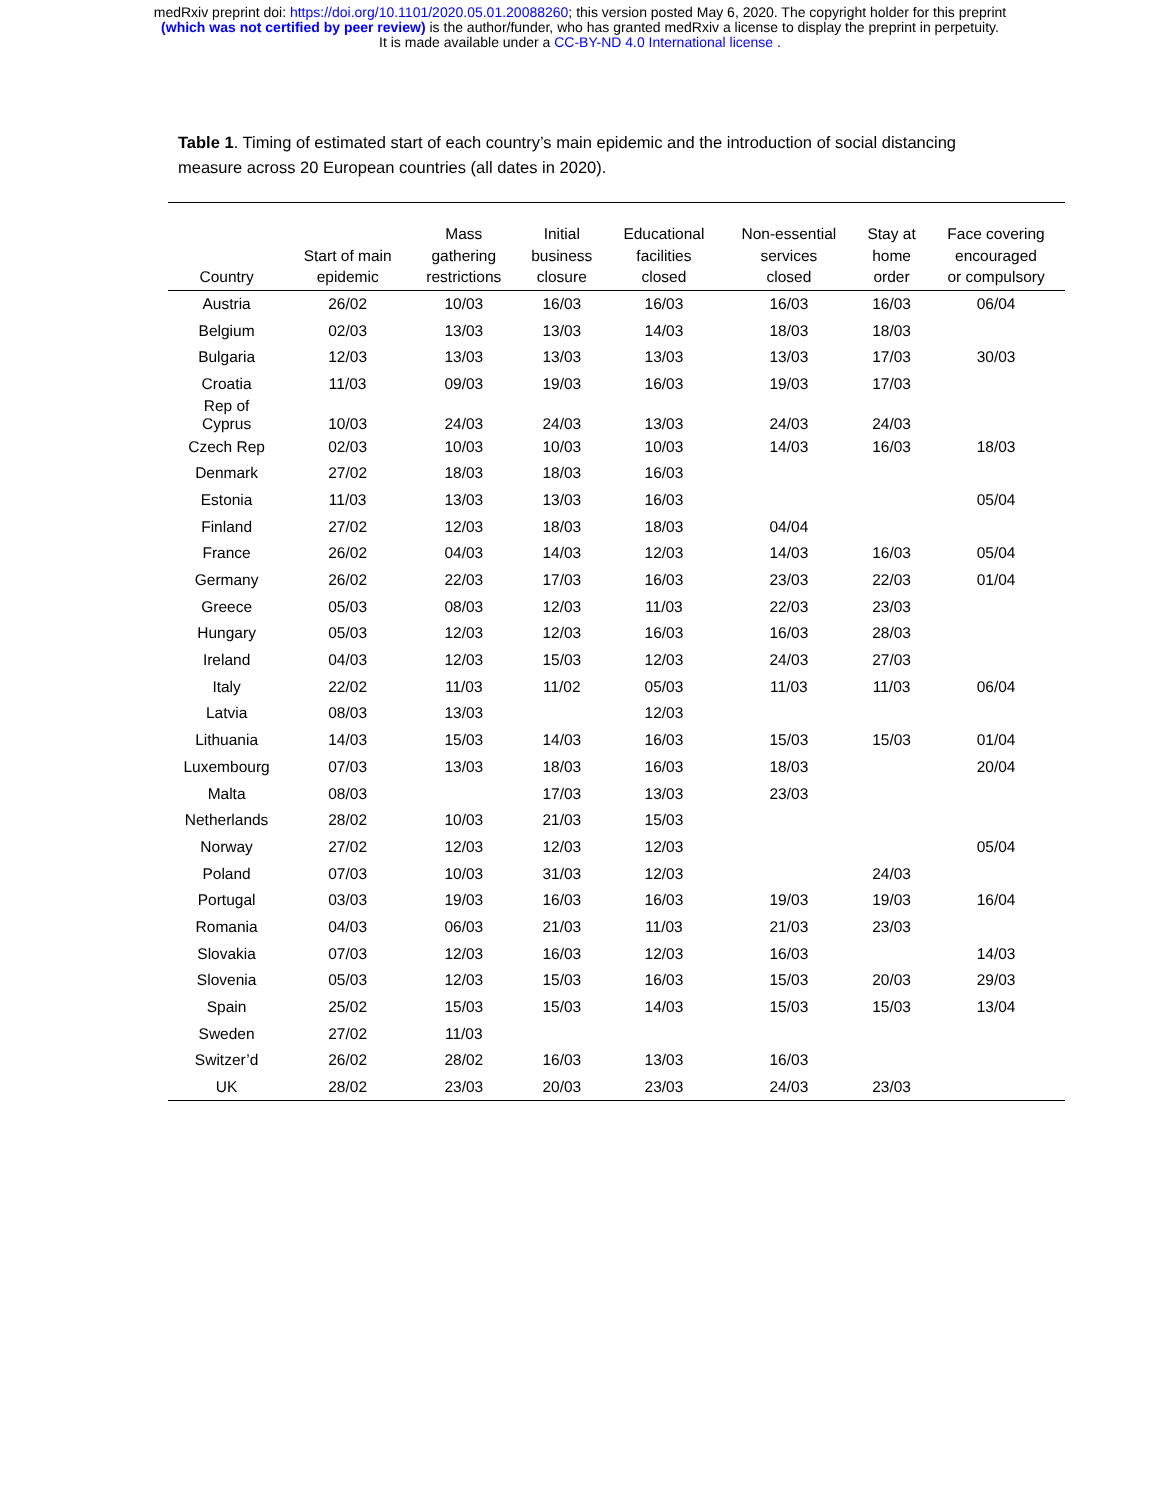medRxiv preprint doi: https://doi.org/10.1101/2020.05.01.20088260; this version posted May 6, 2020. The copyright holder for this preprint
(which was not certified by peer review) is the author/funder, who has granted medRxiv a license to display the preprint in perpetuity.
It is made available under a CC-BY-ND 4.0 International license .
Table 1. Timing of estimated start of each country’s main epidemic and the introduction of social distancing measure across 20 European countries (all dates in 2020).
| Country | Start of main epidemic | Mass gathering restrictions | Initial business closure | Educational facilities closed | Non-essential services closed | Stay at home order | Face covering encouraged or compulsory |
| --- | --- | --- | --- | --- | --- | --- | --- |
| Austria | 26/02 | 10/03 | 16/03 | 16/03 | 16/03 | 16/03 | 06/04 |
| Belgium | 02/03 | 13/03 | 13/03 | 14/03 | 18/03 | 18/03 | |
| Bulgaria | 12/03 | 13/03 | 13/03 | 13/03 | 13/03 | 17/03 | 30/03 |
| Croatia | 11/03 | 09/03 | 19/03 | 16/03 | 19/03 | 17/03 | |
| Rep of Cyprus | 10/03 | 24/03 | 24/03 | 13/03 | 24/03 | 24/03 | |
| Czech Rep | 02/03 | 10/03 | 10/03 | 10/03 | 14/03 | 16/03 | 18/03 |
| Denmark | 27/02 | 18/03 | 18/03 | 16/03 | | | |
| Estonia | 11/03 | 13/03 | 13/03 | 16/03 | | | 05/04 |
| Finland | 27/02 | 12/03 | 18/03 | 18/03 | 04/04 | | |
| France | 26/02 | 04/03 | 14/03 | 12/03 | 14/03 | 16/03 | 05/04 |
| Germany | 26/02 | 22/03 | 17/03 | 16/03 | 23/03 | 22/03 | 01/04 |
| Greece | 05/03 | 08/03 | 12/03 | 11/03 | 22/03 | 23/03 | |
| Hungary | 05/03 | 12/03 | 12/03 | 16/03 | 16/03 | 28/03 | |
| Ireland | 04/03 | 12/03 | 15/03 | 12/03 | 24/03 | 27/03 | |
| Italy | 22/02 | 11/03 | 11/02 | 05/03 | 11/03 | 11/03 | 06/04 |
| Latvia | 08/03 | 13/03 | | 12/03 | | | |
| Lithuania | 14/03 | 15/03 | 14/03 | 16/03 | 15/03 | 15/03 | 01/04 |
| Luxembourg | 07/03 | 13/03 | 18/03 | 16/03 | 18/03 | | 20/04 |
| Malta | 08/03 | | 17/03 | 13/03 | 23/03 | | |
| Netherlands | 28/02 | 10/03 | 21/03 | 15/03 | | | |
| Norway | 27/02 | 12/03 | 12/03 | 12/03 | | | 05/04 |
| Poland | 07/03 | 10/03 | 31/03 | 12/03 | | 24/03 | |
| Portugal | 03/03 | 19/03 | 16/03 | 16/03 | 19/03 | 19/03 | 16/04 |
| Romania | 04/03 | 06/03 | 21/03 | 11/03 | 21/03 | 23/03 | |
| Slovakia | 07/03 | 12/03 | 16/03 | 12/03 | 16/03 | | 14/03 |
| Slovenia | 05/03 | 12/03 | 15/03 | 16/03 | 15/03 | 20/03 | 29/03 |
| Spain | 25/02 | 15/03 | 15/03 | 14/03 | 15/03 | 15/03 | 13/04 |
| Sweden | 27/02 | 11/03 | | | | | |
| Switzer’d | 26/02 | 28/02 | 16/03 | 13/03 | 16/03 | | |
| UK | 28/02 | 23/03 | 20/03 | 23/03 | 24/03 | 23/03 | |